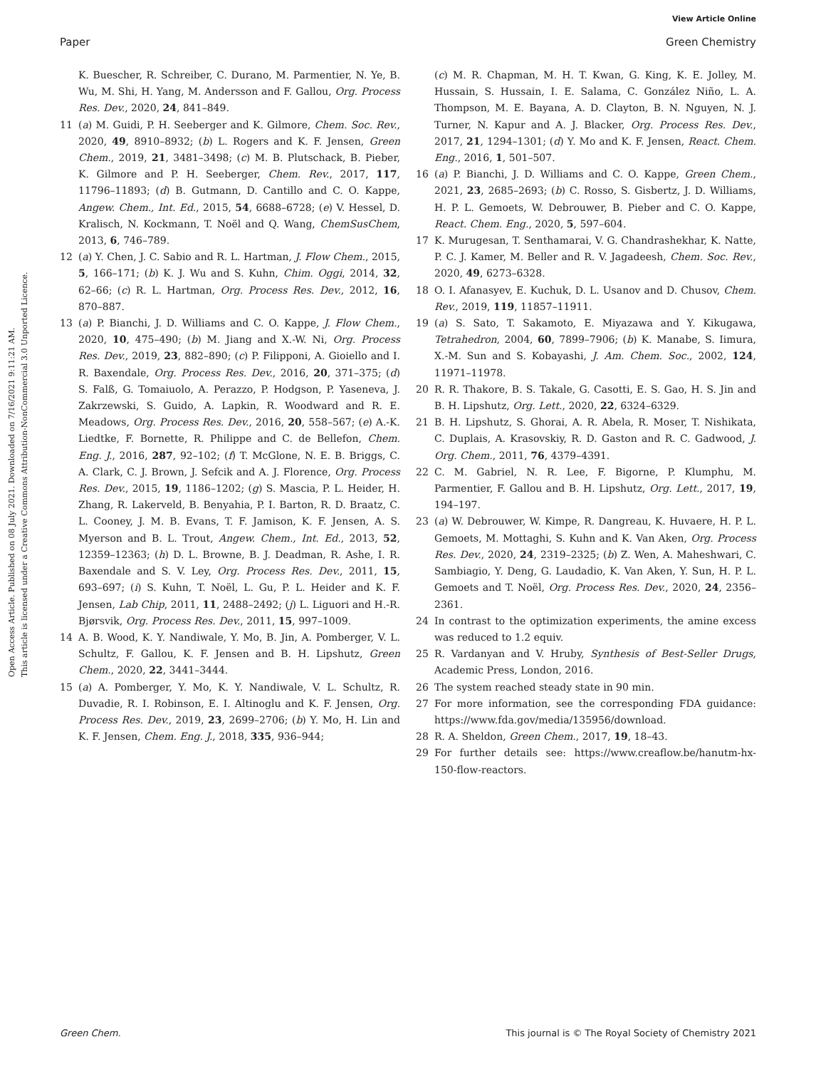View Article Online
Paper Green Chemistry
Open Access Article. Published on 08 July 2021. Downloaded on 7/16/2021 9:11:21 AM.
This article is licensed under a Creative Commons Attribution-NonCommercial 3.0 Unported Licence.
K. Buescher, R. Schreiber, C. Durano, M. Parmentier, N. Ye, B. Wu, M. Shi, H. Yang, M. Andersson and F. Gallou, Org. Process Res. Dev., 2020, 24, 841–849.
11 (a) M. Guidi, P. H. Seeberger and K. Gilmore, Chem. Soc. Rev., 2020, 49, 8910–8932; (b) L. Rogers and K. F. Jensen, Green Chem., 2019, 21, 3481–3498; (c) M. B. Plutschack, B. Pieber, K. Gilmore and P. H. Seeberger, Chem. Rev., 2017, 117, 11796–11893; (d) B. Gutmann, D. Cantillo and C. O. Kappe, Angew. Chem., Int. Ed., 2015, 54, 6688–6728; (e) V. Hessel, D. Kralisch, N. Kockmann, T. Noël and Q. Wang, ChemSusChem, 2013, 6, 746–789.
12 (a) Y. Chen, J. C. Sabio and R. L. Hartman, J. Flow Chem., 2015, 5, 166–171; (b) K. J. Wu and S. Kuhn, Chim. Oggi, 2014, 32, 62–66; (c) R. L. Hartman, Org. Process Res. Dev., 2012, 16, 870–887.
13 (a) P. Bianchi, J. D. Williams and C. O. Kappe, J. Flow Chem., 2020, 10, 475–490; (b) M. Jiang and X.-W. Ni, Org. Process Res. Dev., 2019, 23, 882–890; (c) P. Filipponi, A. Gioiello and I. R. Baxendale, Org. Process Res. Dev., 2016, 20, 371–375; (d) S. Falß, G. Tomaiuolo, A. Perazzo, P. Hodgson, P. Yaseneva, J. Zakrzewski, S. Guido, A. Lapkin, R. Woodward and R. E. Meadows, Org. Process Res. Dev., 2016, 20, 558–567; (e) A.-K. Liedtke, F. Bornette, R. Philippe and C. de Bellefon, Chem. Eng. J., 2016, 287, 92–102; (f) T. McGlone, N. E. B. Briggs, C. A. Clark, C. J. Brown, J. Sefcik and A. J. Florence, Org. Process Res. Dev., 2015, 19, 1186–1202; (g) S. Mascia, P. L. Heider, H. Zhang, R. Lakerveld, B. Benyahia, P. I. Barton, R. D. Braatz, C. L. Cooney, J. M. B. Evans, T. F. Jamison, K. F. Jensen, A. S. Myerson and B. L. Trout, Angew. Chem., Int. Ed., 2013, 52, 12359–12363; (h) D. L. Browne, B. J. Deadman, R. Ashe, I. R. Baxendale and S. V. Ley, Org. Process Res. Dev., 2011, 15, 693–697; (i) S. Kuhn, T. Noël, L. Gu, P. L. Heider and K. F. Jensen, Lab Chip, 2011, 11, 2488–2492; (j) L. Liguori and H.-R. Bjørsvik, Org. Process Res. Dev., 2011, 15, 997–1009.
14 A. B. Wood, K. Y. Nandiwale, Y. Mo, B. Jin, A. Pomberger, V. L. Schultz, F. Gallou, K. F. Jensen and B. H. Lipshutz, Green Chem., 2020, 22, 3441–3444.
15 (a) A. Pomberger, Y. Mo, K. Y. Nandiwale, V. L. Schultz, R. Duvadie, R. I. Robinson, E. I. Altinoglu and K. F. Jensen, Org. Process Res. Dev., 2019, 23, 2699–2706; (b) Y. Mo, H. Lin and K. F. Jensen, Chem. Eng. J., 2018, 335, 936–944;
(c) M. R. Chapman, M. H. T. Kwan, G. King, K. E. Jolley, M. Hussain, S. Hussain, I. E. Salama, C. González Niño, L. A. Thompson, M. E. Bayana, A. D. Clayton, B. N. Nguyen, N. J. Turner, N. Kapur and A. J. Blacker, Org. Process Res. Dev., 2017, 21, 1294–1301; (d) Y. Mo and K. F. Jensen, React. Chem. Eng., 2016, 1, 501–507.
16 (a) P. Bianchi, J. D. Williams and C. O. Kappe, Green Chem., 2021, 23, 2685–2693; (b) C. Rosso, S. Gisbertz, J. D. Williams, H. P. L. Gemoets, W. Debrouwer, B. Pieber and C. O. Kappe, React. Chem. Eng., 2020, 5, 597–604.
17 K. Murugesan, T. Senthamarai, V. G. Chandrashekhar, K. Natte, P. C. J. Kamer, M. Beller and R. V. Jagadeesh, Chem. Soc. Rev., 2020, 49, 6273–6328.
18 O. I. Afanasyev, E. Kuchuk, D. L. Usanov and D. Chusov, Chem. Rev., 2019, 119, 11857–11911.
19 (a) S. Sato, T. Sakamoto, E. Miyazawa and Y. Kikugawa, Tetrahedron, 2004, 60, 7899–7906; (b) K. Manabe, S. Iimura, X.-M. Sun and S. Kobayashi, J. Am. Chem. Soc., 2002, 124, 11971–11978.
20 R. R. Thakore, B. S. Takale, G. Casotti, E. S. Gao, H. S. Jin and B. H. Lipshutz, Org. Lett., 2020, 22, 6324–6329.
21 B. H. Lipshutz, S. Ghorai, A. R. Abela, R. Moser, T. Nishikata, C. Duplais, A. Krasovskiy, R. D. Gaston and R. C. Gadwood, J. Org. Chem., 2011, 76, 4379–4391.
22 C. M. Gabriel, N. R. Lee, F. Bigorne, P. Klumphu, M. Parmentier, F. Gallou and B. H. Lipshutz, Org. Lett., 2017, 19, 194–197.
23 (a) W. Debrouwer, W. Kimpe, R. Dangreau, K. Huvaere, H. P. L. Gemoets, M. Mottaghi, S. Kuhn and K. Van Aken, Org. Process Res. Dev., 2020, 24, 2319–2325; (b) Z. Wen, A. Maheshwari, C. Sambiagio, Y. Deng, G. Laudadio, K. Van Aken, Y. Sun, H. P. L. Gemoets and T. Noël, Org. Process Res. Dev., 2020, 24, 2356–2361.
24 In contrast to the optimization experiments, the amine excess was reduced to 1.2 equiv.
25 R. Vardanyan and V. Hruby, Synthesis of Best-Seller Drugs, Academic Press, London, 2016.
26 The system reached steady state in 90 min.
27 For more information, see the corresponding FDA guidance: https://www.fda.gov/media/135956/download.
28 R. A. Sheldon, Green Chem., 2017, 19, 18–43.
29 For further details see: https://www.creaflow.be/hanutm-hx-150-flow-reactors.
Green Chem. This journal is © The Royal Society of Chemistry 2021